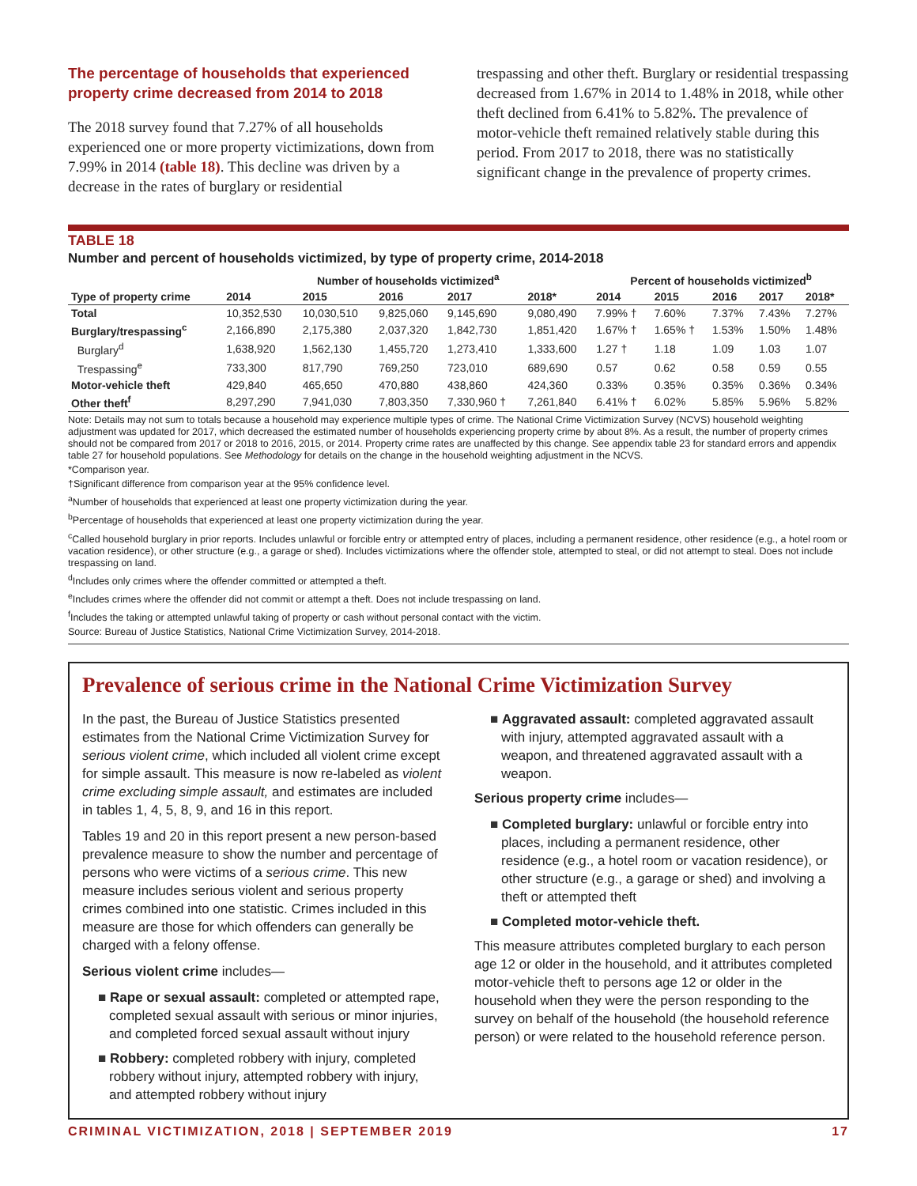The percentage of households that experienced property crime decreased from 2014 to 2018
The 2018 survey found that 7.27% of all households experienced one or more property victimizations, down from 7.99% in 2014 (table 18). This decline was driven by a decrease in the rates of burglary or residential
trespassing and other theft. Burglary or residential trespassing decreased from 1.67% in 2014 to 1.48% in 2018, while other theft declined from 6.41% to 5.82%. The prevalence of motor-vehicle theft remained relatively stable during this period. From 2017 to 2018, there was no statistically significant change in the prevalence of property crimes.
TABLE 18
Number and percent of households victimized, by type of property crime, 2014-2018
| | Number of households victimized<sup>a</sup> | | | | | Percent of households victimized<sup>b</sup> | | | | |
| --- | --- | --- | --- | --- | --- | --- | --- | --- | --- | --- |
| Type of property crime | 2014 | 2015 | 2016 | 2017 | 2018* | 2014 | 2015 | 2016 | 2017 | 2018* |
| Total | 10,352,530 | 10,030,510 | 9,825,060 | 9,145,690 | 9,080,490 | 7.99% † | 7.60% | 7.37% | 7.43% | 7.27% |
| Burglary/trespassing<sup>c</sup> | 2,166,890 | 2,175,380 | 2,037,320 | 1,842,730 | 1,851,420 | 1.67% † | 1.65% † | 1.53% | 1.50% | 1.48% |
| Burglary<sup>d</sup> | 1,638,920 | 1,562,130 | 1,455,720 | 1,273,410 | 1,333,600 | 1.27 † | 1.18 | 1.09 | 1.03 | 1.07 |
| Trespassing<sup>e</sup> | 733,300 | 817,790 | 769,250 | 723,010 | 689,690 | 0.57 | 0.62 | 0.58 | 0.59 | 0.55 |
| Motor-vehicle theft | 429,840 | 465,650 | 470,880 | 438,860 | 424,360 | 0.33% | 0.35% | 0.35% | 0.36% | 0.34% |
| Other theft<sup>f</sup> | 8,297,290 | 7,941,030 | 7,803,350 | 7,330,960 † | 7,261,840 | 6.41% † | 6.02% | 5.85% | 5.96% | 5.82% |
Note: Details may not sum to totals because a household may experience multiple types of crime. The National Crime Victimization Survey (NCVS) household weighting adjustment was updated for 2017, which decreased the estimated number of households experiencing property crime by about 8%. As a result, the number of property crimes should not be compared from 2017 or 2018 to 2016, 2015, or 2014. Property crime rates are unaffected by this change. See appendix table 23 for standard errors and appendix table 27 for household populations. See Methodology for details on the change in the household weighting adjustment in the NCVS.
*Comparison year.
†Significant difference from comparison year at the 95% confidence level.
<sup>a</sup> Number of households that experienced at least one property victimization during the year.
<sup>b</sup> Percentage of households that experienced at least one property victimization during the year.
<sup>c</sup> Called household burglary in prior reports. Includes unlawful or forcible entry or attempted entry of places, including a permanent residence, other residence (e.g., a hotel room or vacation residence), or other structure (e.g., a garage or shed). Includes victimizations where the offender stole, attempted to steal, or did not attempt to steal. Does not include trespassing on land.
<sup>d</sup> Includes only crimes where the offender committed or attempted a theft.
<sup>e</sup> Includes crimes where the offender did not commit or attempt a theft. Does not include trespassing on land.
<sup>f</sup> Includes the taking or attempted unlawful taking of property or cash without personal contact with the victim.
Source: Bureau of Justice Statistics, National Crime Victimization Survey, 2014-2018.
Prevalence of serious crime in the National Crime Victimization Survey
In the past, the Bureau of Justice Statistics presented estimates from the National Crime Victimization Survey for serious violent crime, which included all violent crime except for simple assault. This measure is now re-labeled as violent crime excluding simple assault, and estimates are included in tables 1, 4, 5, 8, 9, and 16 in this report.
Tables 19 and 20 in this report present a new person-based prevalence measure to show the number and percentage of persons who were victims of a serious crime. This new measure includes serious violent and serious property crimes combined into one statistic. Crimes included in this measure are those for which offenders can generally be charged with a felony offense.
Serious violent crime includes—
■ Rape or sexual assault: completed or attempted rape, completed sexual assault with serious or minor injuries, and completed forced sexual assault without injury
■ Robbery: completed robbery with injury, completed robbery without injury, attempted robbery with injury, and attempted robbery without injury
■ Aggravated assault: completed aggravated assault with injury, attempted aggravated assault with a weapon, and threatened aggravated assault with a weapon.
Serious property crime includes—
■ Completed burglary: unlawful or forcible entry into places, including a permanent residence, other residence (e.g., a hotel room or vacation residence), or other structure (e.g., a garage or shed) and involving a theft or attempted theft
■ Completed motor-vehicle theft.
This measure attributes completed burglary to each person age 12 or older in the household, and it attributes completed motor-vehicle theft to persons age 12 or older in the household when they were the person responding to the survey on behalf of the household (the household reference person) or were related to the household reference person.
CRIMINAL VICTIMIZATION, 2018 | SEPTEMBER 2019 17